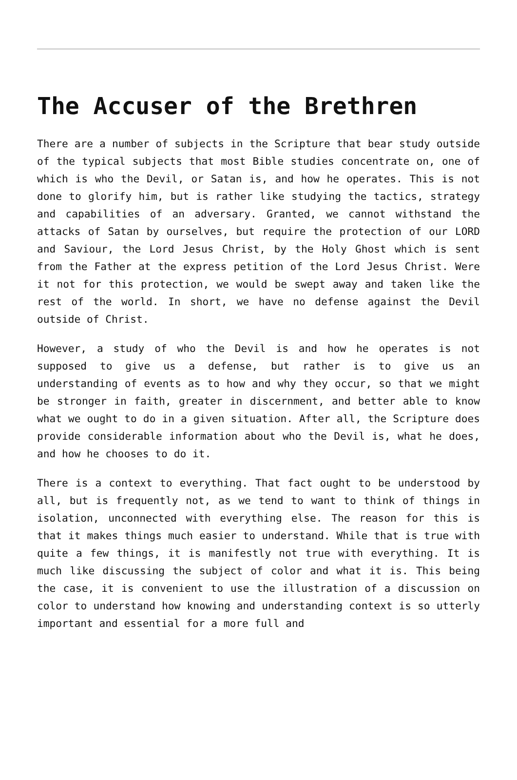The Accuser of the Brethren
There are a number of subjects in the Scripture that bear study outside of the typical subjects that most Bible studies concentrate on, one of which is who the Devil, or Satan is, and how he operates. This is not done to glorify him, but is rather like studying the tactics, strategy and capabilities of an adversary. Granted, we cannot withstand the attacks of Satan by ourselves, but require the protection of our LORD and Saviour, the Lord Jesus Christ, by the Holy Ghost which is sent from the Father at the express petition of the Lord Jesus Christ. Were it not for this protection, we would be swept away and taken like the rest of the world. In short, we have no defense against the Devil outside of Christ.
However, a study of who the Devil is and how he operates is not supposed to give us a defense, but rather is to give us an understanding of events as to how and why they occur, so that we might be stronger in faith, greater in discernment, and better able to know what we ought to do in a given situation. After all, the Scripture does provide considerable information about who the Devil is, what he does, and how he chooses to do it.
There is a context to everything. That fact ought to be understood by all, but is frequently not, as we tend to want to think of things in isolation, unconnected with everything else. The reason for this is that it makes things much easier to understand. While that is true with quite a few things, it is manifestly not true with everything. It is much like discussing the subject of color and what it is. This being the case, it is convenient to use the illustration of a discussion on color to understand how knowing and understanding context is so utterly important and essential for a more full and